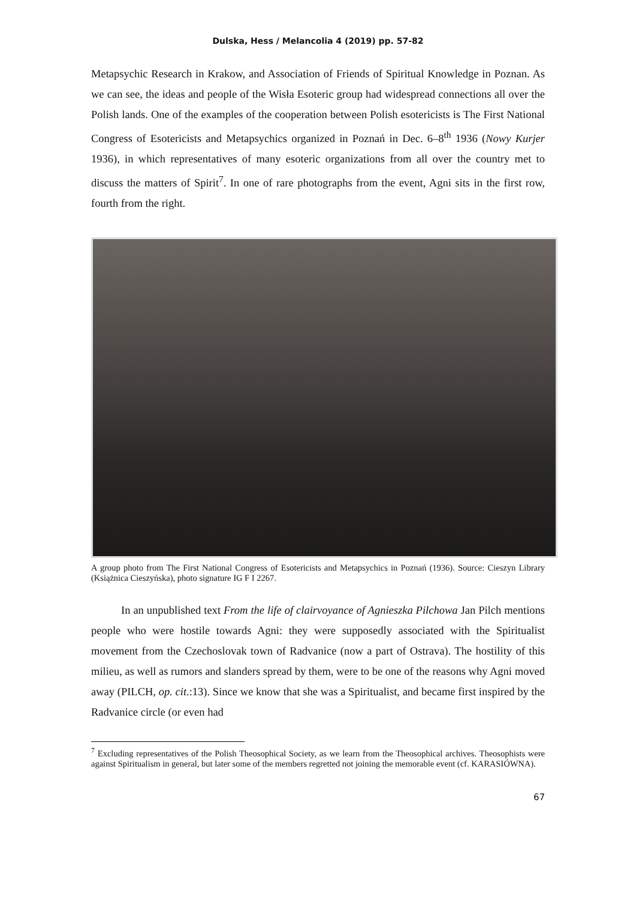Dulska, Hess / Melancolia 4 (2019) pp. 57-82
Metapsychic Research in Krakow, and Association of Friends of Spiritual Knowledge in Poznan. As we can see, the ideas and people of the Wisła Esoteric group had widespread connections all over the Polish lands. One of the examples of the cooperation between Polish esotericists is The First National Congress of Esotericists and Metapsychics organized in Poznań in Dec. 6–8<sup>th</sup> 1936 (Nowy Kurjer 1936), in which representatives of many esoteric organizations from all over the country met to discuss the matters of Spirit<sup>7</sup>. In one of rare photographs from the event, Agni sits in the first row, fourth from the right.
A group photo from The First National Congress of Esotericists and Metapsychics in Poznań (1936). Source: Cieszyn Library (Książnica Cieszyńska), photo signature IG F I 2267.
In an unpublished text From the life of clairvoyance of Agnieszka Pilchowa Jan Pilch mentions people who were hostile towards Agni: they were supposedly associated with the Spiritualist movement from the Czechoslovak town of Radvanice (now a part of Ostrava). The hostility of this milieu, as well as rumors and slanders spread by them, were to be one of the reasons why Agni moved away (PILCH, op. cit.:13). Since we know that she was a Spiritualist, and became first inspired by the Radvanice circle (or even had
<sup>7</sup> Excluding representatives of the Polish Theosophical Society, as we learn from the Theosophical archives. Theosophists were against Spiritualism in general, but later some of the members regretted not joining the memorable event (cf. KARASIÓWNA).
67